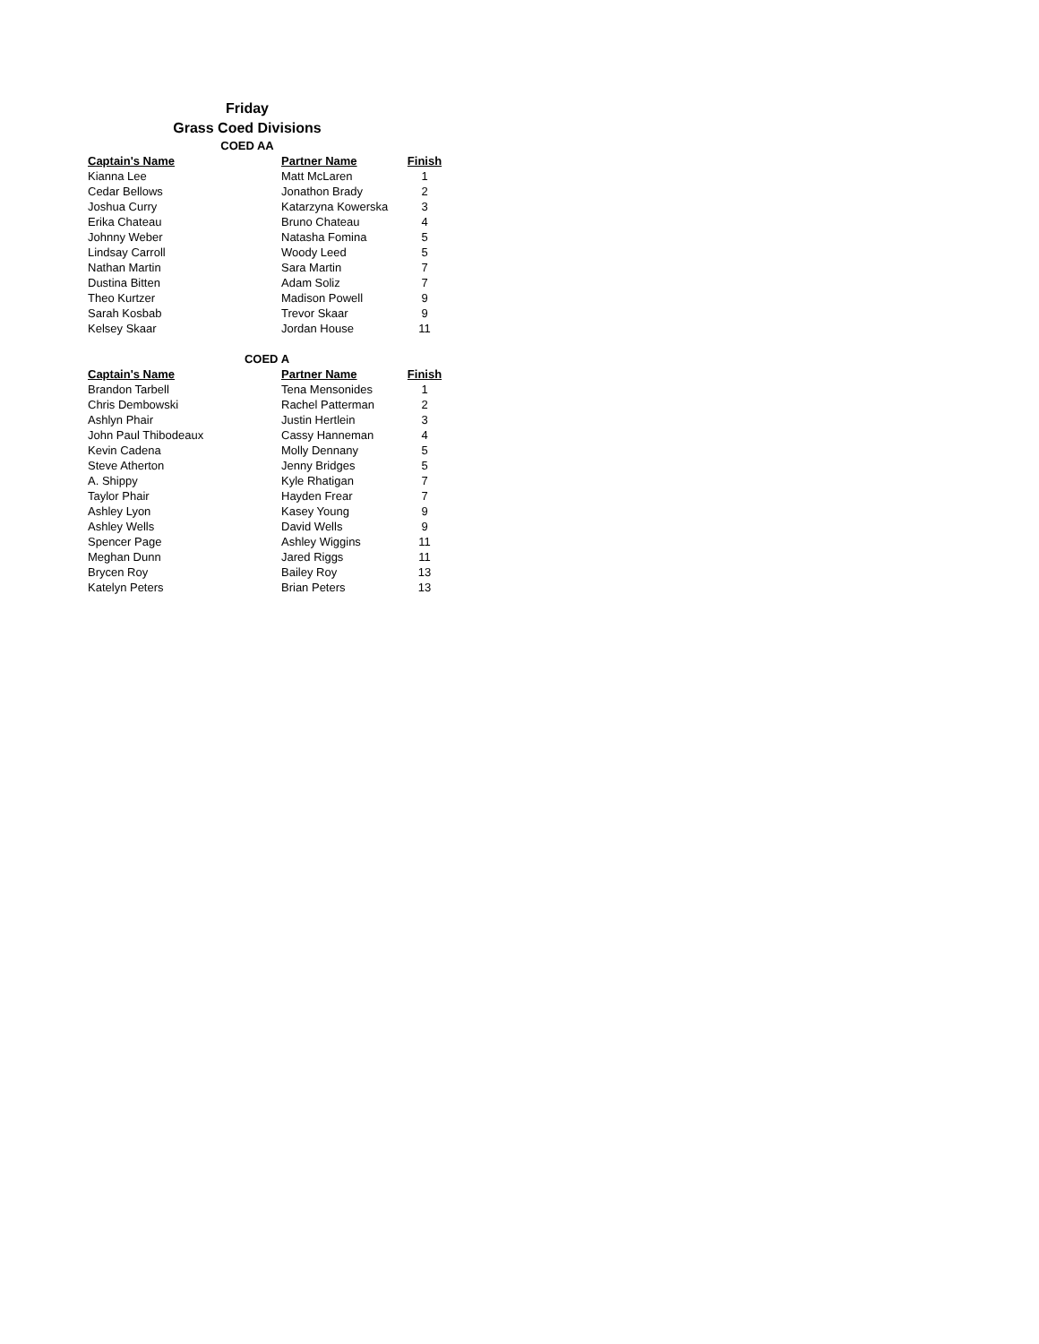Friday
Grass Coed Divisions
COED AA
| Captain's Name | Partner Name | Finish |
| --- | --- | --- |
| Kianna Lee | Matt McLaren | 1 |
| Cedar Bellows | Jonathon Brady | 2 |
| Joshua Curry | Katarzyna Kowerska | 3 |
| Erika Chateau | Bruno Chateau | 4 |
| Johnny Weber | Natasha Fomina | 5 |
| Lindsay Carroll | Woody Leed | 5 |
| Nathan Martin | Sara Martin | 7 |
| Dustina Bitten | Adam Soliz | 7 |
| Theo Kurtzer | Madison Powell | 9 |
| Sarah Kosbab | Trevor Skaar | 9 |
| Kelsey Skaar | Jordan House | 11 |
COED A
| Captain's Name | Partner Name | Finish |
| --- | --- | --- |
| Brandon Tarbell | Tena Mensonides | 1 |
| Chris Dembowski | Rachel Patterman | 2 |
| Ashlyn Phair | Justin Hertlein | 3 |
| John Paul Thibodeaux | Cassy Hanneman | 4 |
| Kevin Cadena | Molly Dennany | 5 |
| Steve Atherton | Jenny Bridges | 5 |
| A. Shippy | Kyle Rhatigan | 7 |
| Taylor Phair | Hayden Frear | 7 |
| Ashley Lyon | Kasey Young | 9 |
| Ashley Wells | David Wells | 9 |
| Spencer Page | Ashley Wiggins | 11 |
| Meghan Dunn | Jared Riggs | 11 |
| Brycen Roy | Bailey Roy | 13 |
| Katelyn Peters | Brian Peters | 13 |